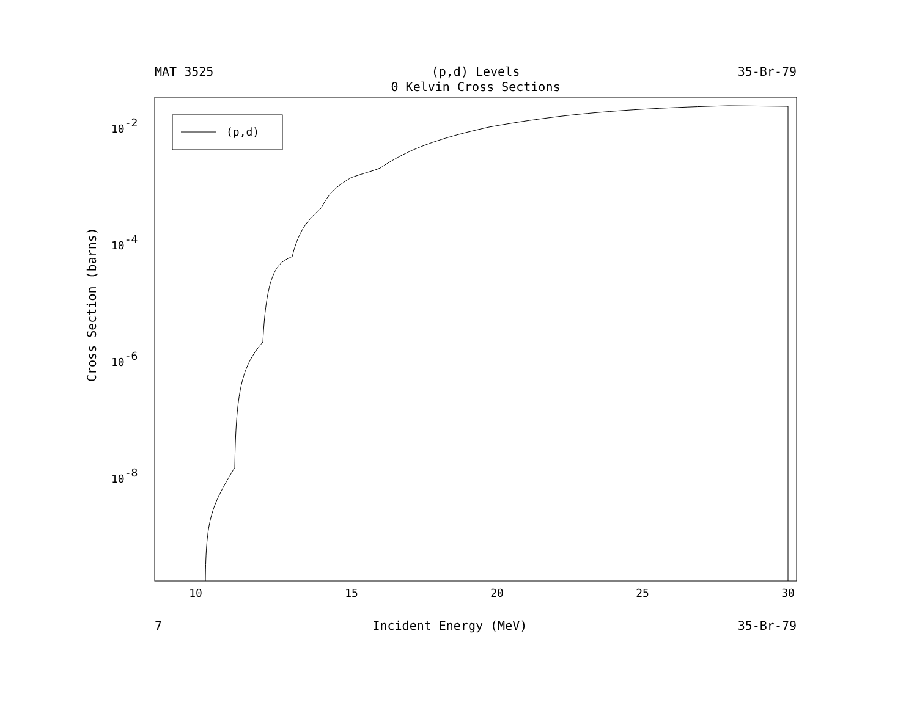MAT 3525 (p,d) Levels 35-Br-79
0 Kelvin Cross Sections
(p,d)
10
15
20
25
30
10-2
10-4
10-6
10-8
Cross Section (barns)
7 Incident Energy (MeV) 35-Br-79